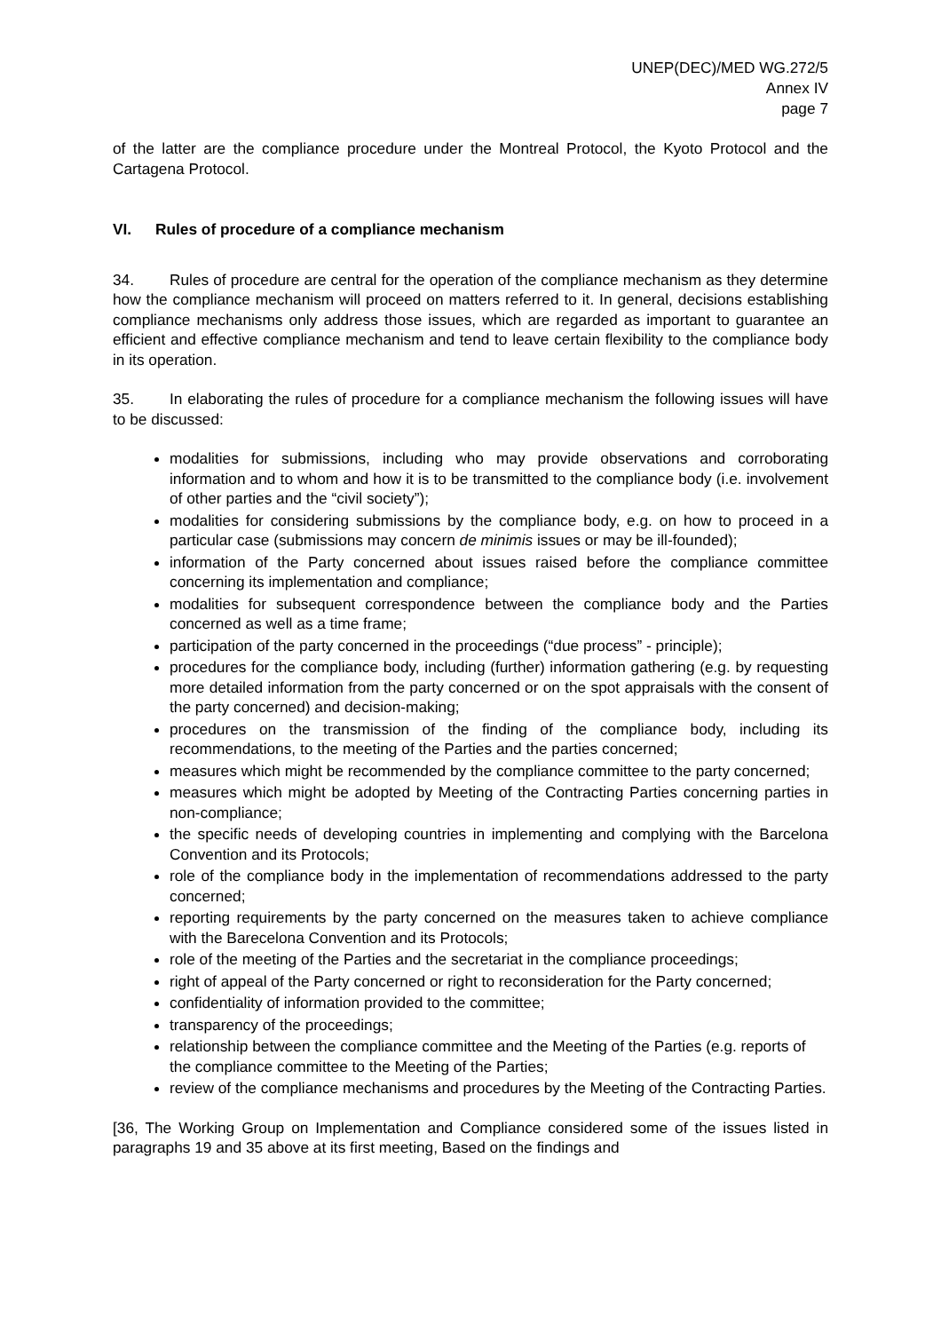UNEP(DEC)/MED WG.272/5
Annex IV
page 7
of the latter are the compliance procedure under the Montreal Protocol, the Kyoto Protocol and the Cartagena Protocol.
VI. Rules of procedure of a compliance mechanism
34. Rules of procedure are central for the operation of the compliance mechanism as they determine how the compliance mechanism will proceed on matters referred to it. In general, decisions establishing compliance mechanisms only address those issues, which are regarded as important to guarantee an efficient and effective compliance mechanism and tend to leave certain flexibility to the compliance body in its operation.
35. In elaborating the rules of procedure for a compliance mechanism the following issues will have to be discussed:
modalities for submissions, including who may provide observations and corroborating information and to whom and how it is to be transmitted to the compliance body (i.e. involvement of other parties and the “civil society”);
modalities for considering submissions by the compliance body, e.g. on how to proceed in a particular case (submissions may concern de minimis issues or may be ill-founded);
information of the Party concerned about issues raised before the compliance committee concerning its implementation and compliance;
modalities for subsequent correspondence between the compliance body and the Parties concerned as well as a time frame;
participation of the party concerned in the proceedings (“due process” - principle);
procedures for the compliance body, including (further) information gathering (e.g. by requesting more detailed information from the party concerned or on the spot appraisals with the consent of the party concerned) and decision-making;
procedures on the transmission of the finding of the compliance body, including its recommendations, to the meeting of the Parties and the parties concerned;
measures which might be recommended by the compliance committee to the party concerned;
measures which might be adopted by Meeting of the Contracting Parties concerning parties in non-compliance;
the specific needs of developing countries in implementing and complying with the Barcelona Convention and its Protocols;
role of the compliance body in the implementation of recommendations addressed to the party concerned;
reporting requirements by the party concerned on the measures taken to achieve compliance with the Barecelona Convention and its Protocols;
role of the meeting of the Parties and the secretariat in the compliance proceedings;
right of appeal of the Party concerned or right to reconsideration for the Party concerned;
confidentiality of information provided to the committee;
transparency of the proceedings;
relationship between the compliance committee and the Meeting of the Parties (e.g. reports of the compliance committee to the Meeting of the Parties;
review of the compliance mechanisms and procedures by the Meeting of the Contracting Parties.
[36, The Working Group on Implementation and Compliance considered some of the issues listed in paragraphs 19 and 35 above at its first meeting, Based on the findings and